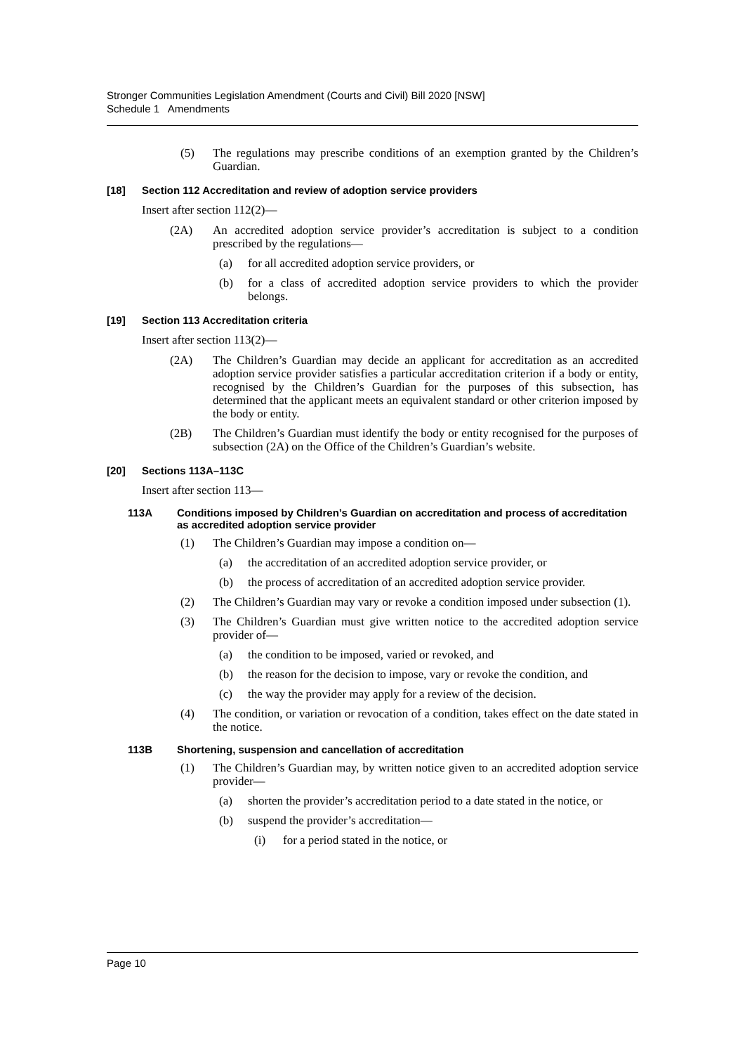Stronger Communities Legislation Amendment (Courts and Civil) Bill 2020 [NSW]
Schedule 1 Amendments
(5) The regulations may prescribe conditions of an exemption granted by the Children’s Guardian.
[18] Section 112 Accreditation and review of adoption service providers
Insert after section 112(2)—
(2A) An accredited adoption service provider’s accreditation is subject to a condition prescribed by the regulations—
(a) for all accredited adoption service providers, or
(b) for a class of accredited adoption service providers to which the provider belongs.
[19] Section 113 Accreditation criteria
Insert after section 113(2)—
(2A) The Children’s Guardian may decide an applicant for accreditation as an accredited adoption service provider satisfies a particular accreditation criterion if a body or entity, recognised by the Children’s Guardian for the purposes of this subsection, has determined that the applicant meets an equivalent standard or other criterion imposed by the body or entity.
(2B) The Children’s Guardian must identify the body or entity recognised for the purposes of subsection (2A) on the Office of the Children’s Guardian’s website.
[20] Sections 113A–113C
Insert after section 113—
113A Conditions imposed by Children’s Guardian on accreditation and process of accreditation as accredited adoption service provider
(1) The Children’s Guardian may impose a condition on—
(a) the accreditation of an accredited adoption service provider, or
(b) the process of accreditation of an accredited adoption service provider.
(2) The Children’s Guardian may vary or revoke a condition imposed under subsection (1).
(3) The Children’s Guardian must give written notice to the accredited adoption service provider of—
(a) the condition to be imposed, varied or revoked, and
(b) the reason for the decision to impose, vary or revoke the condition, and
(c) the way the provider may apply for a review of the decision.
(4) The condition, or variation or revocation of a condition, takes effect on the date stated in the notice.
113B Shortening, suspension and cancellation of accreditation
(1) The Children’s Guardian may, by written notice given to an accredited adoption service provider—
(a) shorten the provider’s accreditation period to a date stated in the notice, or
(b) suspend the provider’s accreditation—
(i) for a period stated in the notice, or
Page 10